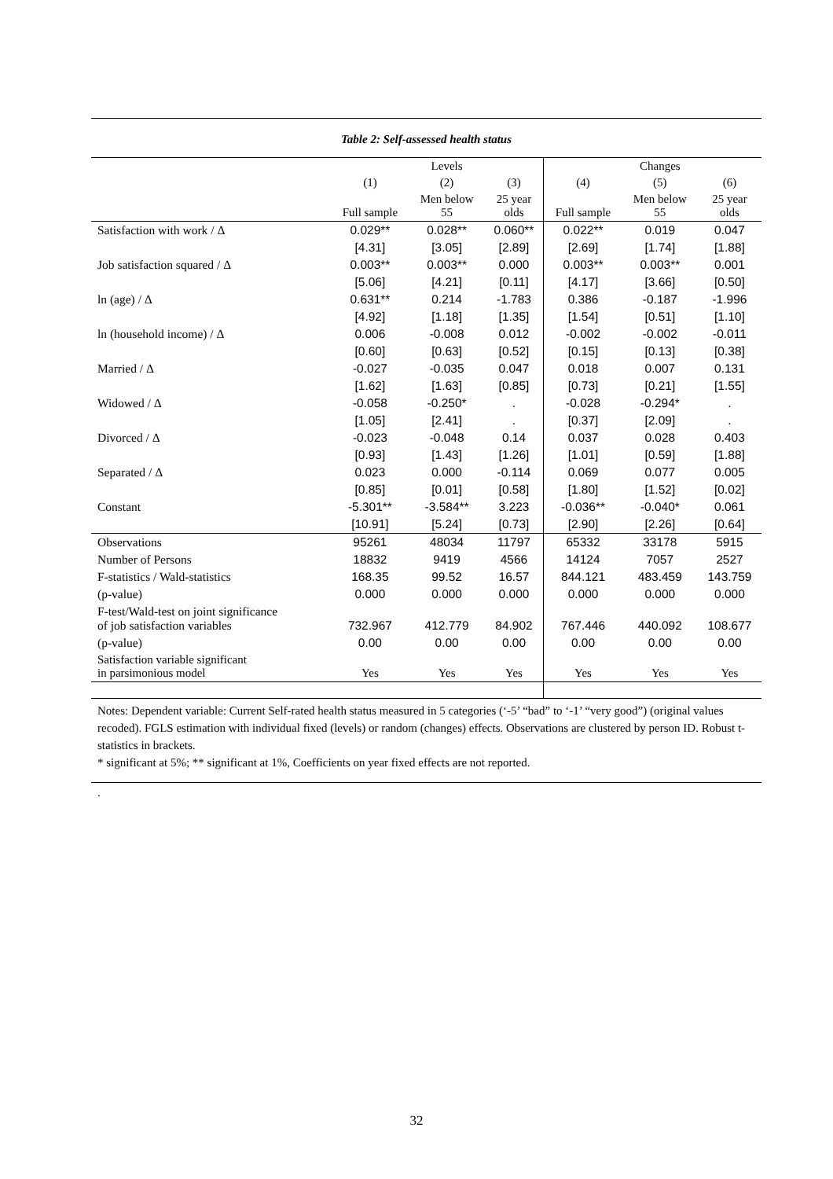Table 2: Self-assessed health status
| | | Levels | | | Changes | |
| --- | --- | --- | --- | --- | --- | --- |
| | (1) | (2) | (3) | (4) | (5) | (6) |
| | Full sample | Men below 55 | 25 year olds | Full sample | Men below 55 | 25 year olds |
| Satisfaction with work / Δ | 0.029** | 0.028** | 0.060** | 0.022** | 0.019 | 0.047 |
| | [4.31] | [3.05] | [2.89] | [2.69] | [1.74] | [1.88] |
| Job satisfaction squared / Δ | 0.003** | 0.003** | 0.000 | 0.003** | 0.003** | 0.001 |
| | [5.06] | [4.21] | [0.11] | [4.17] | [3.66] | [0.50] |
| ln (age) / Δ | 0.631** | 0.214 | -1.783 | 0.386 | -0.187 | -1.996 |
| | [4.92] | [1.18] | [1.35] | [1.54] | [0.51] | [1.10] |
| ln (household income) / Δ | 0.006 | -0.008 | 0.012 | -0.002 | -0.002 | -0.011 |
| | [0.60] | [0.63] | [0.52] | [0.15] | [0.13] | [0.38] |
| Married / Δ | -0.027 | -0.035 | 0.047 | 0.018 | 0.007 | 0.131 |
| | [1.62] | [1.63] | [0.85] | [0.73] | [0.21] | [1.55] |
| Widowed / Δ | -0.058 | -0.250* | . | -0.028 | -0.294* | . |
| | [1.05] | [2.41] | . | [0.37] | [2.09] | . |
| Divorced / Δ | -0.023 | -0.048 | 0.14 | 0.037 | 0.028 | 0.403 |
| | [0.93] | [1.43] | [1.26] | [1.01] | [0.59] | [1.88] |
| Separated / Δ | 0.023 | 0.000 | -0.114 | 0.069 | 0.077 | 0.005 |
| | [0.85] | [0.01] | [0.58] | [1.80] | [1.52] | [0.02] |
| Constant | -5.301** | -3.584** | 3.223 | -0.036** | -0.040* | 0.061 |
| | [10.91] | [5.24] | [0.73] | [2.90] | [2.26] | [0.64] |
| Observations | 95261 | 48034 | 11797 | 65332 | 33178 | 5915 |
| Number of Persons | 18832 | 9419 | 4566 | 14124 | 7057 | 2527 |
| F-statistics / Wald-statistics | 168.35 | 99.52 | 16.57 | 844.121 | 483.459 | 143.759 |
| (p-value) | 0.000 | 0.000 | 0.000 | 0.000 | 0.000 | 0.000 |
| F-test/Wald-test on joint significance of job satisfaction variables | 732.967 | 412.779 | 84.902 | 767.446 | 440.092 | 108.677 |
| (p-value) | 0.00 | 0.00 | 0.00 | 0.00 | 0.00 | 0.00 |
| Satisfaction variable significant in parsimonious model | Yes | Yes | Yes | Yes | Yes | Yes |
Notes: Dependent variable: Current Self-rated health status measured in 5 categories (‘-5’ “bad” to ‘-1’ “very good”) (original values recoded). FGLS estimation with individual fixed (levels) or random (changes) effects. Observations are clustered by person ID. Robust t-statistics in brackets.
* significant at 5%; ** significant at 1%, Coefficients on year fixed effects are not reported.
.
32